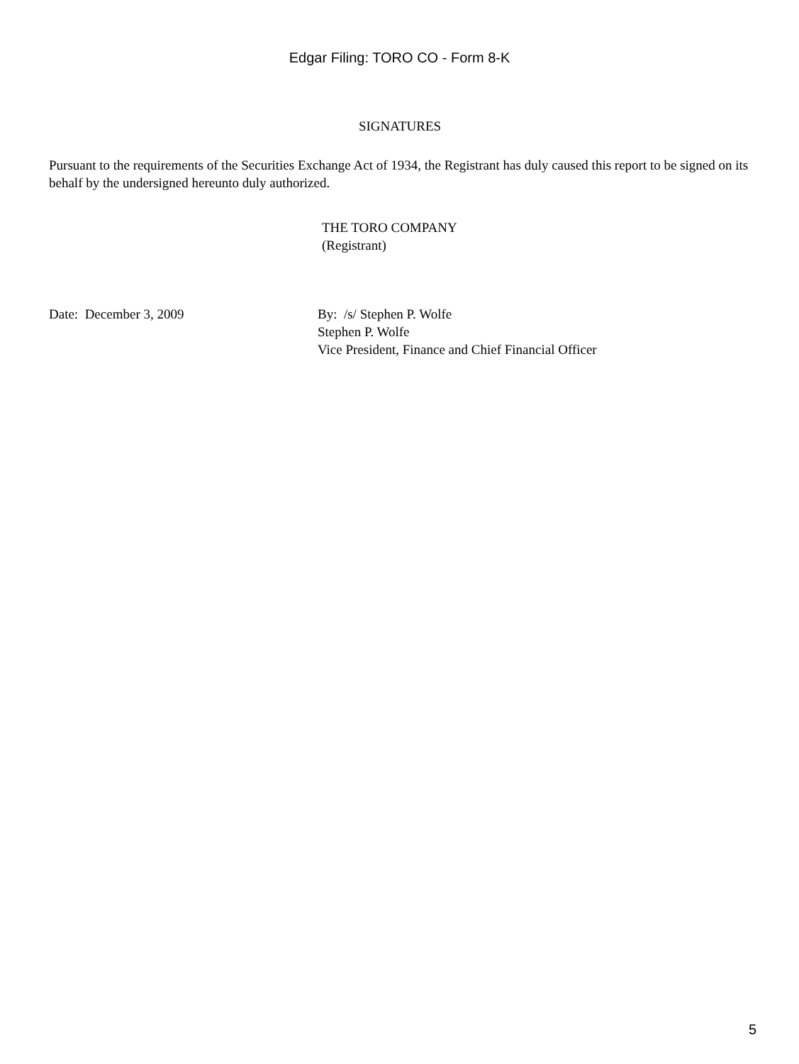Edgar Filing: TORO CO - Form 8-K
SIGNATURES
Pursuant to the requirements of the Securities Exchange Act of 1934, the Registrant has duly caused this report to be signed on its behalf by the undersigned hereunto duly authorized.
THE TORO COMPANY
(Registrant)
Date: December 3, 2009 By: /s/ Stephen P. Wolfe
Stephen P. Wolfe
Vice President, Finance and Chief Financial Officer
5